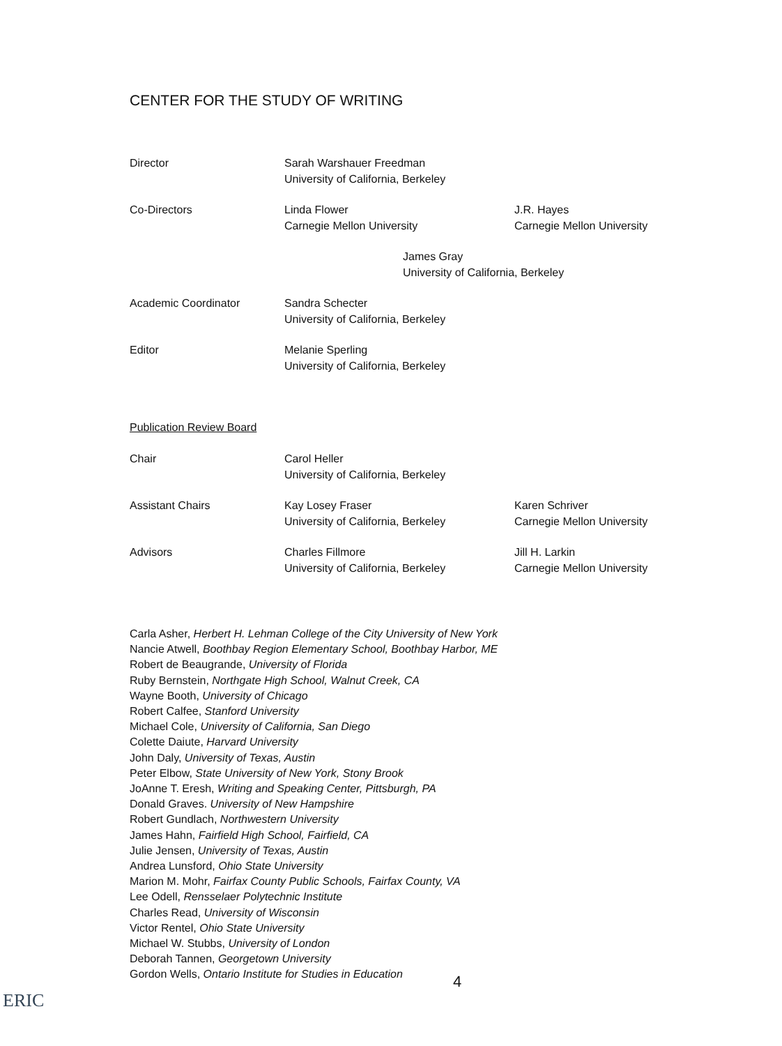CENTER FOR THE STUDY OF WRITING
Director Sarah Warshauer Freedman
University of California, Berkeley
Co-Directors Linda Flower
Carnegie Mellon University
J.R. Hayes
Carnegie Mellon University
James Gray
University of California, Berkeley
Academic Coordinator Sandra Schecter
University of California, Berkeley
Editor Melanie Sperling
University of California, Berkeley
Publication Review Board
Chair Carol Heller
University of California, Berkeley
Assistant Chairs Kay Losey Fraser
University of California, Berkeley
Karen Schriver
Carnegie Mellon University
Advisors Charles Fillmore
University of California, Berkeley
Jill H. Larkin
Carnegie Mellon University
Carla Asher, Herbert H. Lehman College of the City University of New York
Nancie Atwell, Boothbay Region Elementary School, Boothbay Harbor, ME
Robert de Beaugrande, University of Florida
Ruby Bernstein, Northgate High School, Walnut Creek, CA
Wayne Booth, University of Chicago
Robert Calfee, Stanford University
Michael Cole, University of California, San Diego
Colette Daiute, Harvard University
John Daly, University of Texas, Austin
Peter Elbow, State University of New York, Stony Brook
JoAnne T. Eresh, Writing and Speaking Center, Pittsburgh, PA
Donald Graves. University of New Hampshire
Robert Gundlach, Northwestern University
James Hahn, Fairfield High School, Fairfield, CA
Julie Jensen, University of Texas, Austin
Andrea Lunsford, Ohio State University
Marion M. Mohr, Fairfax County Public Schools, Fairfax County, VA
Lee Odell, Rensselaer Polytechnic Institute
Charles Read, University of Wisconsin
Victor Rentel, Ohio State University
Michael W. Stubbs, University of London
Deborah Tannen, Georgetown University
Gordon Wells, Ontario Institute for Studies in Education
4
ERIC